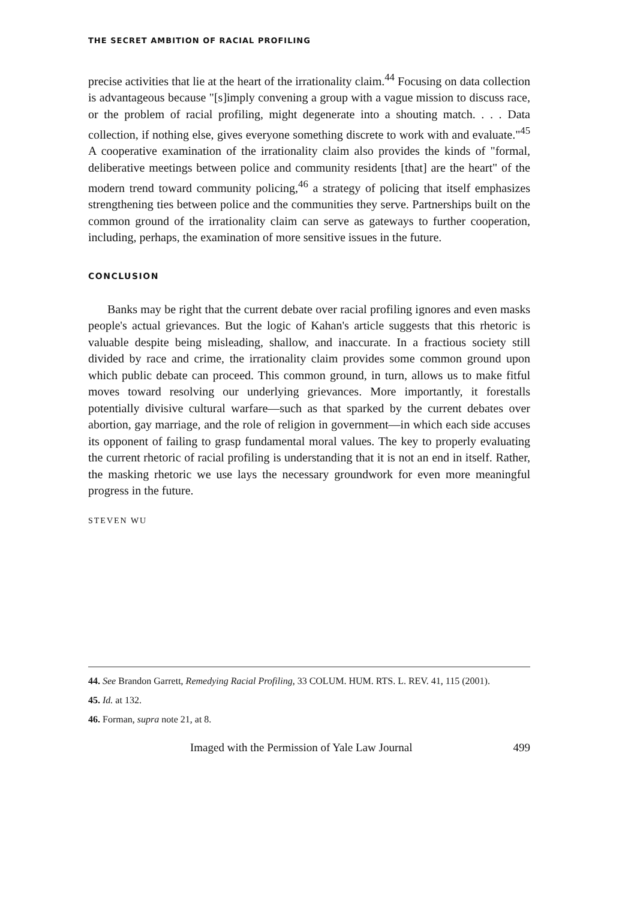THE SECRET AMBITION OF RACIAL PROFILING
precise activities that lie at the heart of the irrationality claim.<sup>44</sup> Focusing on data collection is advantageous because "[s]imply convening a group with a vague mission to discuss race, or the problem of racial profiling, might degenerate into a shouting match. . . . Data collection, if nothing else, gives everyone something discrete to work with and evaluate."<sup>45</sup> A cooperative examination of the irrationality claim also provides the kinds of "formal, deliberative meetings between police and community residents [that] are the heart" of the modern trend toward community policing,<sup>46</sup> a strategy of policing that itself emphasizes strengthening ties between police and the communities they serve. Partnerships built on the common ground of the irrationality claim can serve as gateways to further cooperation, including, perhaps, the examination of more sensitive issues in the future.
CONCLUSION
Banks may be right that the current debate over racial profiling ignores and even masks people's actual grievances. But the logic of Kahan's article suggests that this rhetoric is valuable despite being misleading, shallow, and inaccurate. In a fractious society still divided by race and crime, the irrationality claim provides some common ground upon which public debate can proceed. This common ground, in turn, allows us to make fitful moves toward resolving our underlying grievances. More importantly, it forestalls potentially divisive cultural warfare—such as that sparked by the current debates over abortion, gay marriage, and the role of religion in government—in which each side accuses its opponent of failing to grasp fundamental moral values. The key to properly evaluating the current rhetoric of racial profiling is understanding that it is not an end in itself. Rather, the masking rhetoric we use lays the necessary groundwork for even more meaningful progress in the future.
STEVEN WU
44. See Brandon Garrett, Remedying Racial Profiling, 33 COLUM. HUM. RTS. L. REV. 41, 115 (2001).
45. Id. at 132.
46. Forman, supra note 21, at 8.
Imaged with the Permission of Yale Law Journal 499